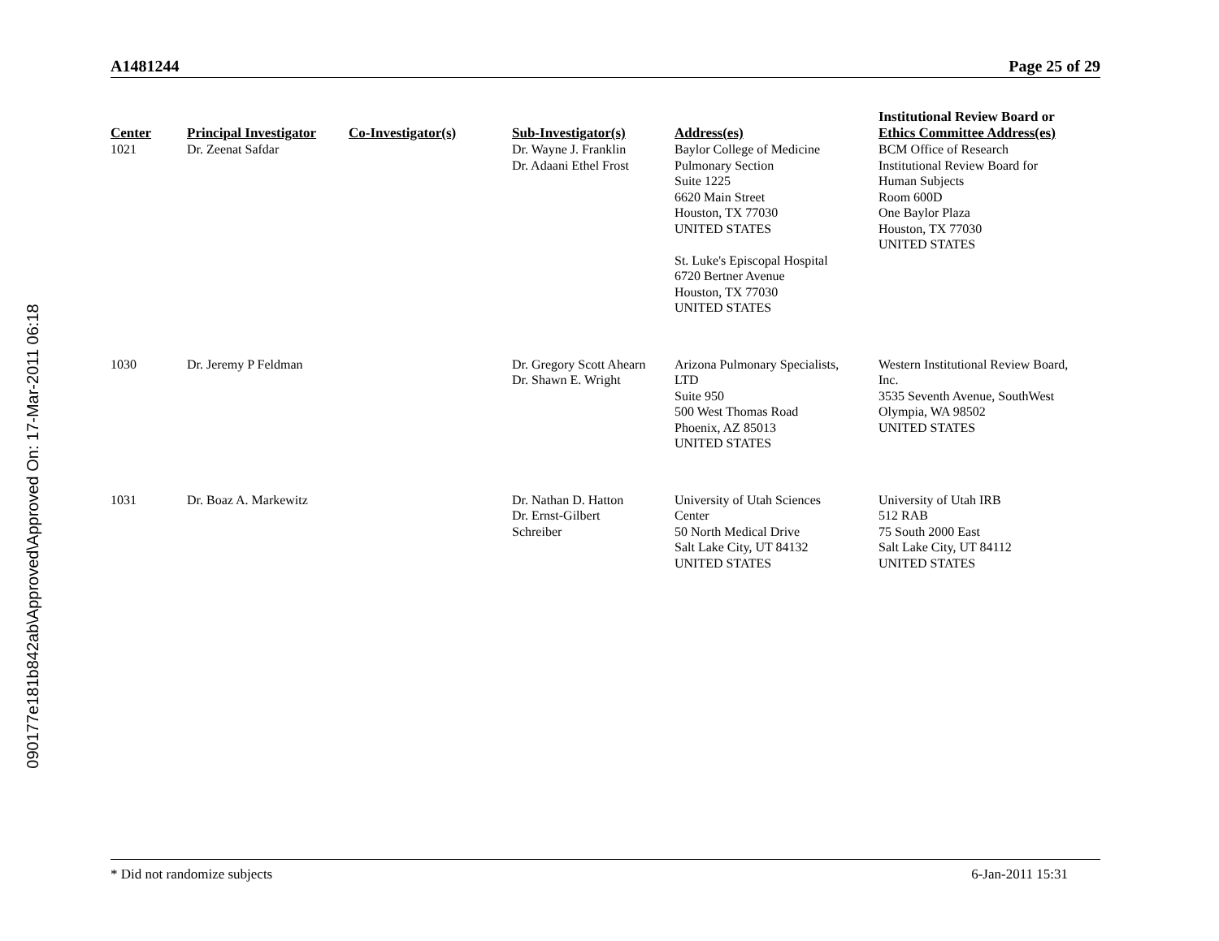090177e181b842ab\Approved\Approved On: 17-Mar-2011 06:18
A1481244 Page 25 of 29
| Center | Principal Investigator | Co-Investigator(s) | Sub-Investigator(s) | Address(es) | Institutional Review Board or Ethics Committee Address(es) |
| --- | --- | --- | --- | --- | --- |
| 1021 | Dr. Zeenat Safdar | | Dr. Wayne J. Franklin Dr. Adaani Ethel Frost | Baylor College of Medicine Pulmonary Section Suite 1225 6620 Main Street Houston, TX 77030 UNITED STATES St. Luke's Episcopal Hospital 6720 Bertner Avenue Houston, TX 77030 UNITED STATES | BCM Office of Research Institutional Review Board for Human Subjects Room 600D One Baylor Plaza Houston, TX 77030 UNITED STATES |
| 1030 | Dr. Jeremy P Feldman | | Dr. Gregory Scott Ahearn Dr. Shawn E. Wright | Arizona Pulmonary Specialists, LTD Suite 950 500 West Thomas Road Phoenix, AZ 85013 UNITED STATES | Western Institutional Review Board, Inc. 3535 Seventh Avenue, SouthWest Olympia, WA 98502 UNITED STATES |
| 1031 | Dr. Boaz A. Markewitz | | Dr. Nathan D. Hatton Dr. Ernst-Gilbert Schreiber | University of Utah Sciences Center 50 North Medical Drive Salt Lake City, UT 84132 UNITED STATES | University of Utah IRB 512 RAB 75 South 2000 East Salt Lake City, UT 84112 UNITED STATES |
* Did not randomize subjects 6-Jan-2011 15:31